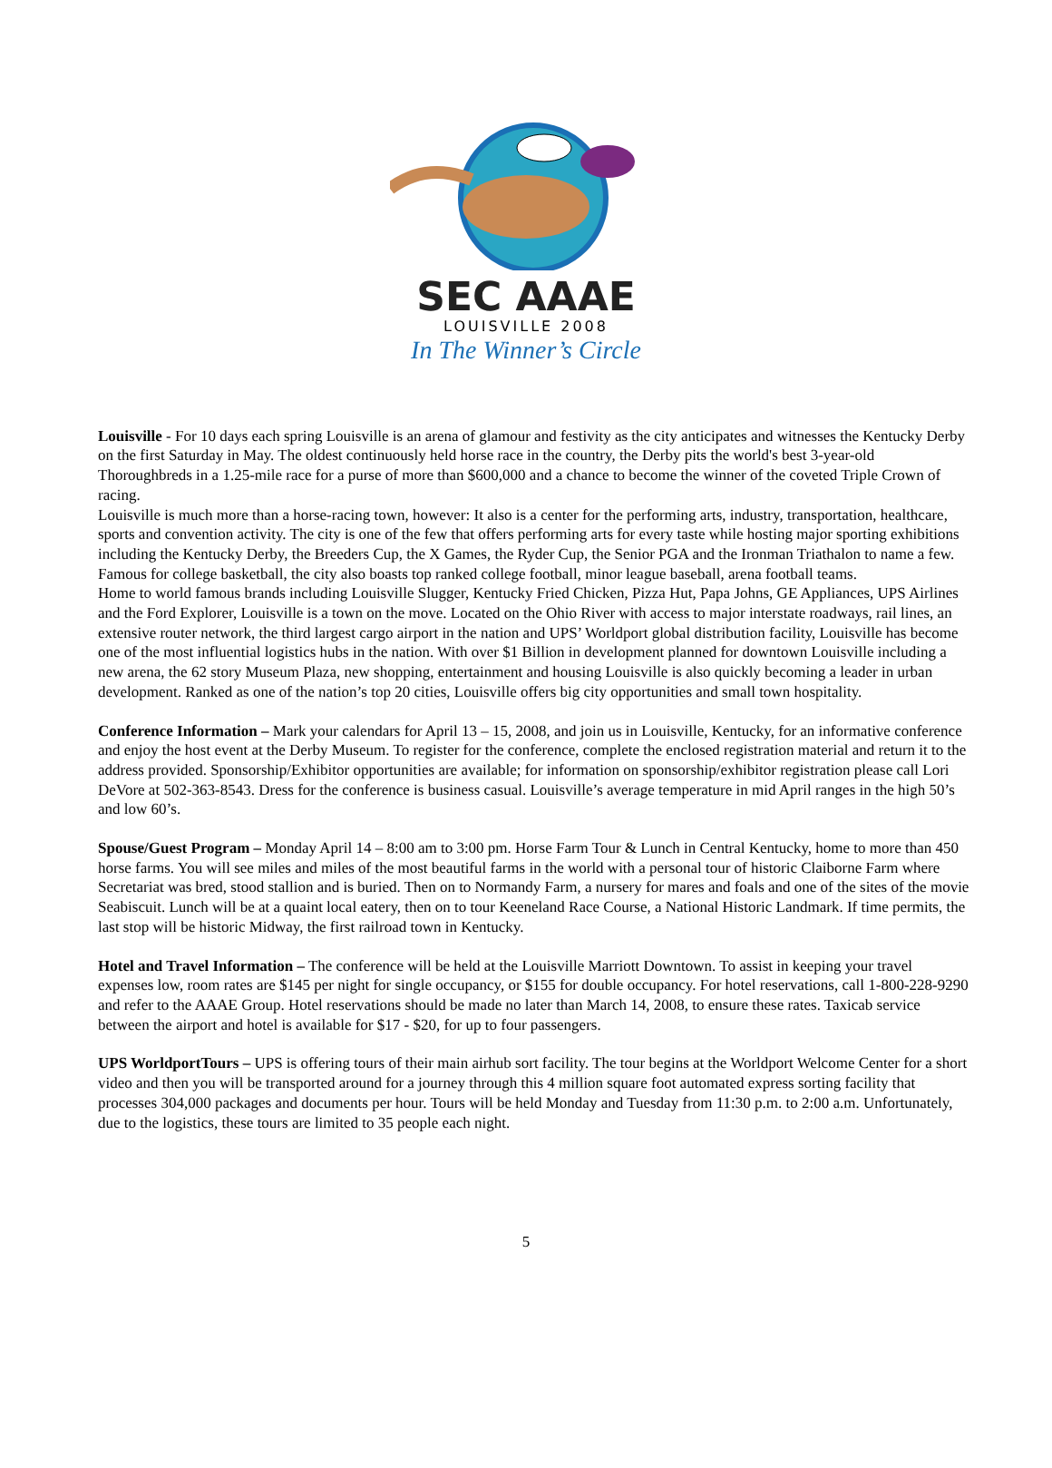SEC AAAE
LOUISVILLE 2008
In The Winner’s Circle
Louisville - For 10 days each spring Louisville is an arena of glamour and festivity as the city anticipates and witnesses the Kentucky Derby on the first Saturday in May. The oldest continuously held horse race in the country, the Derby pits the world's best 3-year-old Thoroughbreds in a 1.25-mile race for a purse of more than $600,000 and a chance to become the winner of the coveted Triple Crown of racing.
Louisville is much more than a horse-racing town, however: It also is a center for the performing arts, industry, transportation, healthcare, sports and convention activity. The city is one of the few that offers performing arts for every taste while hosting major sporting exhibitions including the Kentucky Derby, the Breeders Cup, the X Games, the Ryder Cup, the Senior PGA and the Ironman Triathalon to name a few. Famous for college basketball, the city also boasts top ranked college football, minor league baseball, arena football teams.
Home to world famous brands including Louisville Slugger, Kentucky Fried Chicken, Pizza Hut, Papa Johns, GE Appliances, UPS Airlines and the Ford Explorer, Louisville is a town on the move. Located on the Ohio River with access to major interstate roadways, rail lines, an extensive router network, the third largest cargo airport in the nation and UPS’ Worldport global distribution facility, Louisville has become one of the most influential logistics hubs in the nation. With over $1 Billion in development planned for downtown Louisville including a new arena, the 62 story Museum Plaza, new shopping, entertainment and housing Louisville is also quickly becoming a leader in urban development. Ranked as one of the nation’s top 20 cities, Louisville offers big city opportunities and small town hospitality.
Conference Information – Mark your calendars for April 13 – 15, 2008, and join us in Louisville, Kentucky, for an informative conference and enjoy the host event at the Derby Museum. To register for the conference, complete the enclosed registration material and return it to the address provided. Sponsorship/Exhibitor opportunities are available; for information on sponsorship/exhibitor registration please call Lori DeVore at 502-363-8543. Dress for the conference is business casual. Louisville’s average temperature in mid April ranges in the high 50’s and low 60’s.
Spouse/Guest Program – Monday April 14 – 8:00 am to 3:00 pm. Horse Farm Tour & Lunch in Central Kentucky, home to more than 450 horse farms. You will see miles and miles of the most beautiful farms in the world with a personal tour of historic Claiborne Farm where Secretariat was bred, stood stallion and is buried. Then on to Normandy Farm, a nursery for mares and foals and one of the sites of the movie Seabiscuit. Lunch will be at a quaint local eatery, then on to tour Keeneland Race Course, a National Historic Landmark. If time permits, the last stop will be historic Midway, the first railroad town in Kentucky.
Hotel and Travel Information – The conference will be held at the Louisville Marriott Downtown. To assist in keeping your travel expenses low, room rates are $145 per night for single occupancy, or $155 for double occupancy. For hotel reservations, call 1-800-228-9290 and refer to the AAAE Group. Hotel reservations should be made no later than March 14, 2008, to ensure these rates. Taxicab service between the airport and hotel is available for $17 - $20, for up to four passengers.
UPS WorldportTours – UPS is offering tours of their main airhub sort facility. The tour begins at the Worldport Welcome Center for a short video and then you will be transported around for a journey through this 4 million square foot automated express sorting facility that processes 304,000 packages and documents per hour. Tours will be held Monday and Tuesday from 11:30 p.m. to 2:00 a.m. Unfortunately, due to the logistics, these tours are limited to 35 people each night.
5